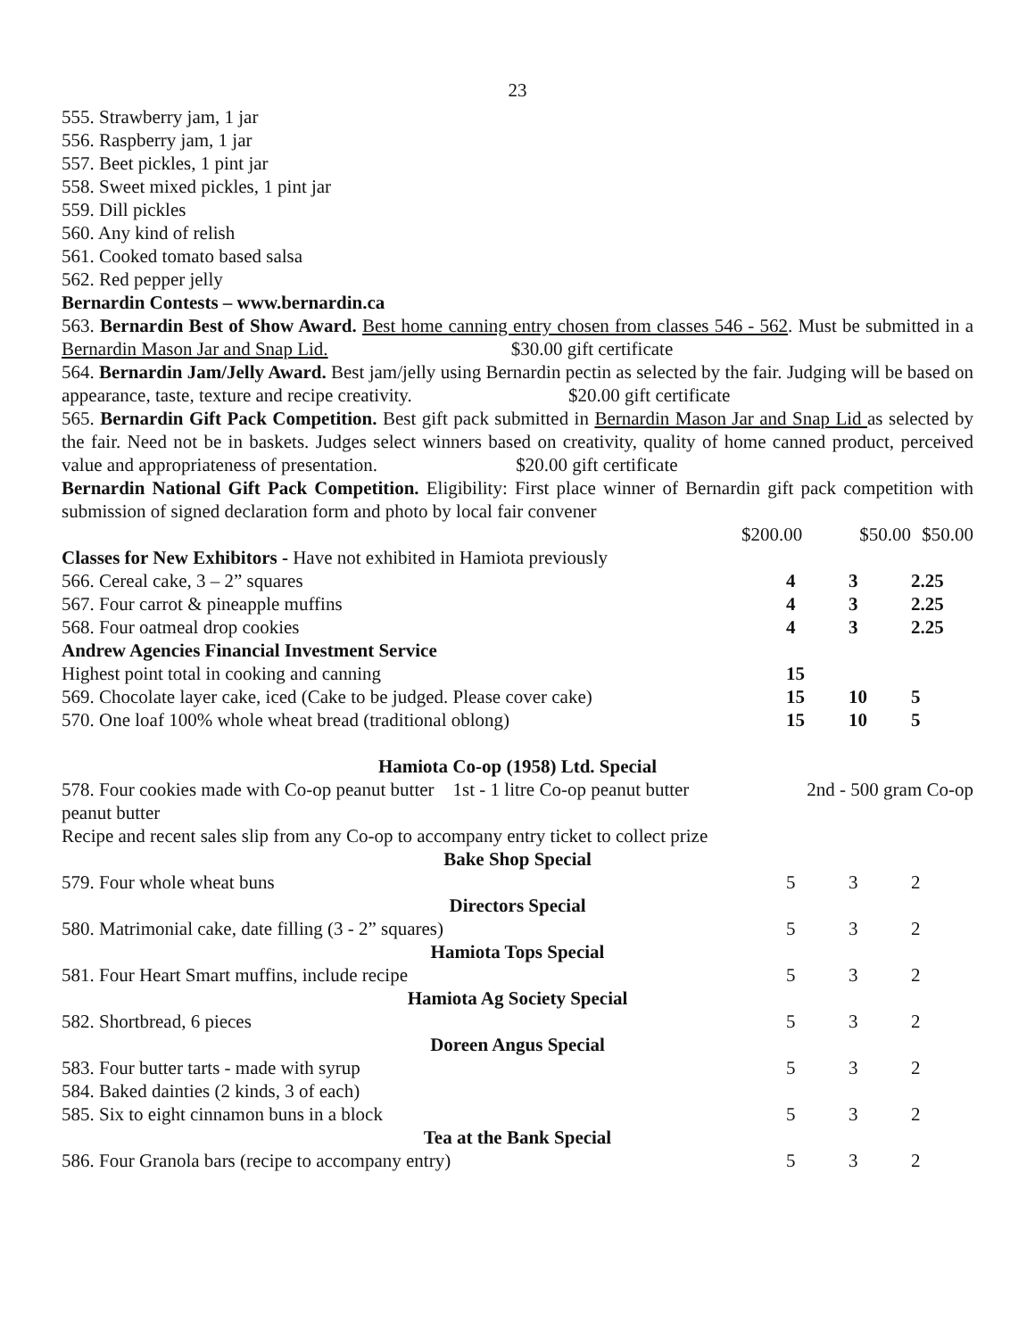23
555. Strawberry jam, 1 jar
556. Raspberry jam, 1 jar
557. Beet pickles, 1 pint jar
558. Sweet mixed pickles, 1 pint jar
559. Dill pickles
560. Any kind of relish
561. Cooked tomato based salsa
562. Red pepper jelly
Bernardin Contests – www.bernardin.ca
563. Bernardin Best of Show Award. Best home canning entry chosen from classes 546 - 562. Must be submitted in a Bernardin Mason Jar and Snap Lid. $30.00 gift certificate
564. Bernardin Jam/Jelly Award. Best jam/jelly using Bernardin pectin as selected by the fair. Judging will be based on appearance, taste, texture and recipe creativity. $20.00 gift certificate
565. Bernardin Gift Pack Competition. Best gift pack submitted in Bernardin Mason Jar and Snap Lid as selected by the fair. Need not be in baskets. Judges select winners based on creativity, quality of home canned product, perceived value and appropriateness of presentation. $20.00 gift certificate
Bernardin National Gift Pack Competition. Eligibility: First place winner of Bernardin gift pack competition with submission of signed declaration form and photo by local fair convener
| | $200.00 | $50.00 | $50.00 |
| Classes for New Exhibitors - Have not exhibited in Hamiota previously | | | |
| 566. Cereal cake, 3 – 2” squares | 4 | 3 | 2.25 |
| 567. Four carrot & pineapple muffins | 4 | 3 | 2.25 |
| 568. Four oatmeal drop cookies | 4 | 3 | 2.25 |
| Andrew Agencies Financial Investment Service | | | |
| Highest point total in cooking and canning | 15 | | |
| 569. Chocolate layer cake, iced (Cake to be judged. Please cover cake) | 15 | 10 | 5 |
| 570. One loaf 100% whole wheat bread (traditional oblong) | 15 | 10 | 5 |
| Hamiota Co-op (1958) Ltd. Special | | | |
578. Four cookies made with Co-op peanut butter 1st - 1 litre Co-op peanut butter 2nd - 500 gram Co-op
peanut butter
Recipe and recent sales slip from any Co-op to accompany entry ticket to collect prize
| Bake Shop Special | | | |
| 579. Four whole wheat buns | 5 | 3 | 2 |
| Directors Special | | | |
| 580. Matrimonial cake, date filling (3 - 2” squares) | 5 | 3 | 2 |
| Hamiota Tops Special | | | |
| 581. Four Heart Smart muffins, include recipe | 5 | 3 | 2 |
| Hamiota Ag Society Special | | | |
| 582. Shortbread, 6 pieces | 5 | 3 | 2 |
| Doreen Angus Special | | | |
| 583. Four butter tarts - made with syrup | 5 | 3 | 2 |
| 584. Baked dainties (2 kinds, 3 of each) | | | |
| 585. Six to eight cinnamon buns in a block | 5 | 3 | 2 |
| Tea at the Bank Special | | | |
| 586. Four Granola bars (recipe to accompany entry) | 5 | 3 | 2 |